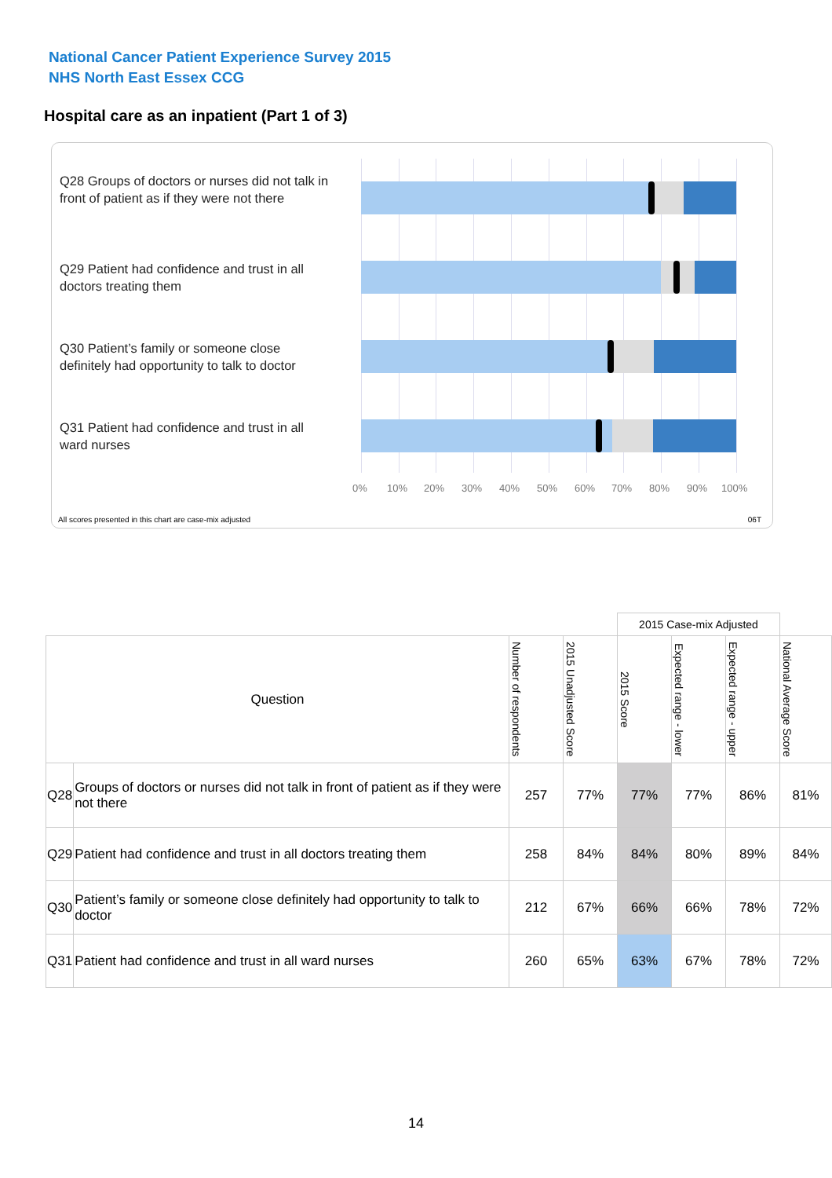National Cancer Patient Experience Survey 2015
NHS North East Essex CCG
Hospital care as an inpatient (Part 1 of 3)
Q28 Groups of doctors or nurses did not talk in front of patient as if they were not there
Q29 Patient had confidence and trust in all doctors treating them
Q30 Patient’s family or someone close definitely had opportunity to talk to doctor
Q31 Patient had confidence and trust in all ward nurses
0% 10% 20% 30% 40% 50% 60% 70% 80% 90% 100%
All scores presented in this chart are case-mix adjusted 06T
| | | | | 2015 Case-mix Adjusted | | | |
| Question | | Number of respondents | 2015 Unadjusted Score | 2015 Score | Expected range - lower | Expected range - upper | National Average Score |
| Q28 | Groups of doctors or nurses did not talk in front of patient as if they were not there | 257 | 77% | 77% | 77% | 86% | 81% |
| Q29 | Patient had confidence and trust in all doctors treating them | 258 | 84% | 84% | 80% | 89% | 84% |
| Q30 | Patient’s family or someone close definitely had opportunity to talk to doctor | 212 | 67% | 66% | 66% | 78% | 72% |
| Q31 | Patient had confidence and trust in all ward nurses | 260 | 65% | 63% | 67% | 78% | 72% |
14